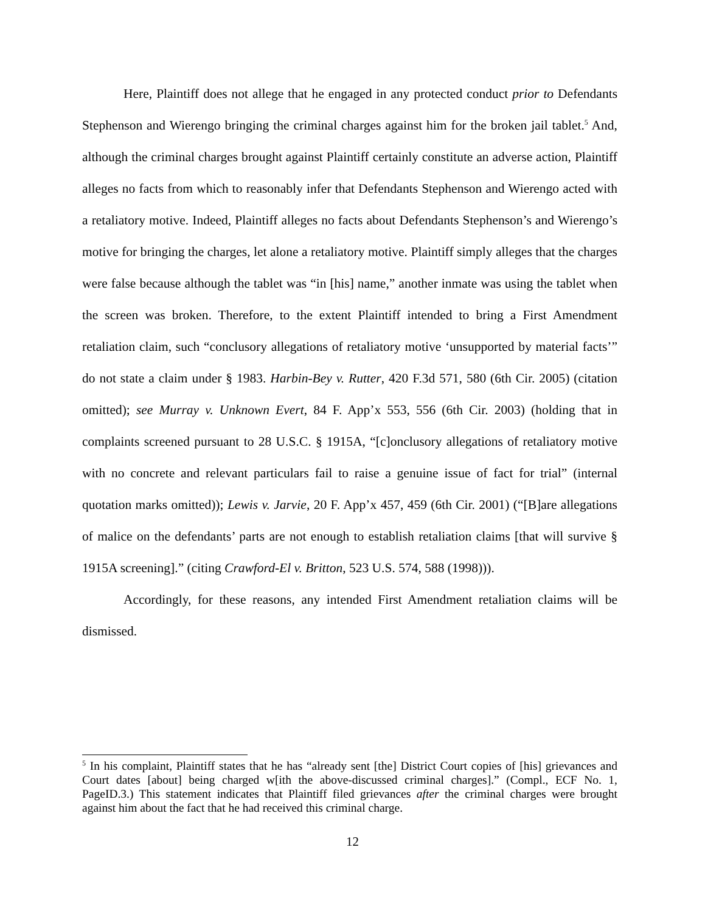Here, Plaintiff does not allege that he engaged in any protected conduct prior to Defendants Stephenson and Wierengo bringing the criminal charges against him for the broken jail tablet.<sup>5</sup> And, although the criminal charges brought against Plaintiff certainly constitute an adverse action, Plaintiff alleges no facts from which to reasonably infer that Defendants Stephenson and Wierengo acted with a retaliatory motive. Indeed, Plaintiff alleges no facts about Defendants Stephenson’s and Wierengo’s motive for bringing the charges, let alone a retaliatory motive. Plaintiff simply alleges that the charges were false because although the tablet was “in [his] name,” another inmate was using the tablet when the screen was broken. Therefore, to the extent Plaintiff intended to bring a First Amendment retaliation claim, such “conclusory allegations of retaliatory motive ‘unsupported by material facts’” do not state a claim under § 1983. Harbin-Bey v. Rutter, 420 F.3d 571, 580 (6th Cir. 2005) (citation omitted); see Murray v. Unknown Evert, 84 F. App’x 553, 556 (6th Cir. 2003) (holding that in complaints screened pursuant to 28 U.S.C. § 1915A, “[c]onclusory allegations of retaliatory motive with no concrete and relevant particulars fail to raise a genuine issue of fact for trial” (internal quotation marks omitted)); Lewis v. Jarvie, 20 F. App’x 457, 459 (6th Cir. 2001) (“[B]are allegations of malice on the defendants’ parts are not enough to establish retaliation claims [that will survive § 1915A screening].” (citing Crawford-El v. Britton, 523 U.S. 574, 588 (1998))).
Accordingly, for these reasons, any intended First Amendment retaliation claims will be dismissed.
<sup>5</sup> In his complaint, Plaintiff states that he has “already sent [the] District Court copies of [his] grievances and Court dates [about] being charged w[ith the above-discussed criminal charges].” (Compl., ECF No. 1, PageID.3.) This statement indicates that Plaintiff filed grievances after the criminal charges were brought against him about the fact that he had received this criminal charge.
12